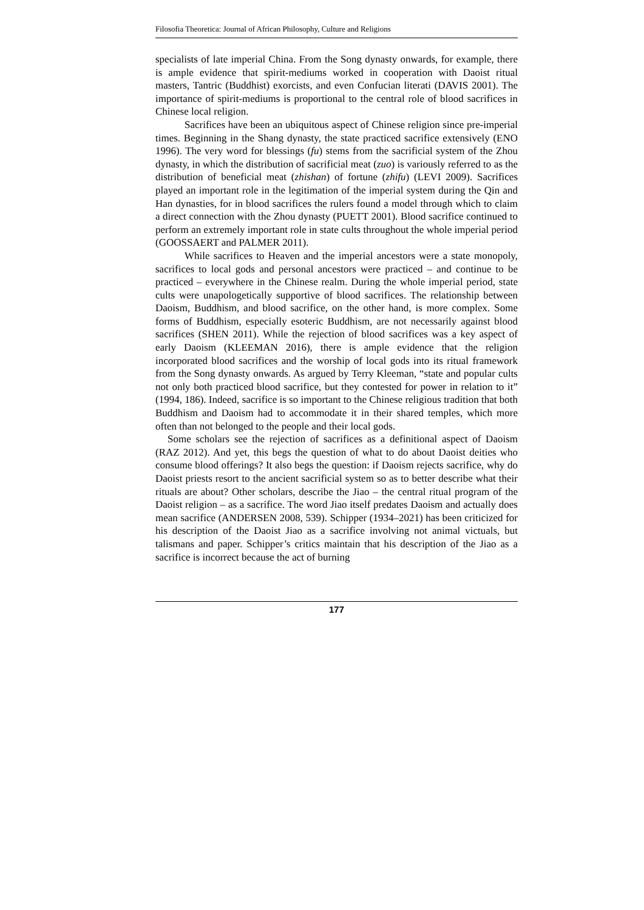Filosofia Theoretica: Journal of African Philosophy, Culture and Religions
specialists of late imperial China. From the Song dynasty onwards, for example, there is ample evidence that spirit-mediums worked in cooperation with Daoist ritual masters, Tantric (Buddhist) exorcists, and even Confucian literati (DAVIS 2001). The importance of spirit-mediums is proportional to the central role of blood sacrifices in Chinese local religion.
Sacrifices have been an ubiquitous aspect of Chinese religion since pre-imperial times. Beginning in the Shang dynasty, the state practiced sacrifice extensively (ENO 1996). The very word for blessings (fu) stems from the sacrificial system of the Zhou dynasty, in which the distribution of sacrificial meat (zuo) is variously referred to as the distribution of beneficial meat (zhishan) of fortune (zhifu) (LEVI 2009). Sacrifices played an important role in the legitimation of the imperial system during the Qin and Han dynasties, for in blood sacrifices the rulers found a model through which to claim a direct connection with the Zhou dynasty (PUETT 2001). Blood sacrifice continued to perform an extremely important role in state cults throughout the whole imperial period (GOOSSAERT and PALMER 2011).
While sacrifices to Heaven and the imperial ancestors were a state monopoly, sacrifices to local gods and personal ancestors were practiced – and continue to be practiced – everywhere in the Chinese realm. During the whole imperial period, state cults were unapologetically supportive of blood sacrifices. The relationship between Daoism, Buddhism, and blood sacrifice, on the other hand, is more complex. Some forms of Buddhism, especially esoteric Buddhism, are not necessarily against blood sacrifices (SHEN 2011). While the rejection of blood sacrifices was a key aspect of early Daoism (KLEEMAN 2016), there is ample evidence that the religion incorporated blood sacrifices and the worship of local gods into its ritual framework from the Song dynasty onwards. As argued by Terry Kleeman, “state and popular cults not only both practiced blood sacrifice, but they contested for power in relation to it” (1994, 186). Indeed, sacrifice is so important to the Chinese religious tradition that both Buddhism and Daoism had to accommodate it in their shared temples, which more often than not belonged to the people and their local gods.
Some scholars see the rejection of sacrifices as a definitional aspect of Daoism (RAZ 2012). And yet, this begs the question of what to do about Daoist deities who consume blood offerings? It also begs the question: if Daoism rejects sacrifice, why do Daoist priests resort to the ancient sacrificial system so as to better describe what their rituals are about? Other scholars, describe the Jiao – the central ritual program of the Daoist religion – as a sacrifice. The word Jiao itself predates Daoism and actually does mean sacrifice (ANDERSEN 2008, 539). Schipper (1934–2021) has been criticized for his description of the Daoist Jiao as a sacrifice involving not animal victuals, but talismans and paper. Schipper’s critics maintain that his description of the Jiao as a sacrifice is incorrect because the act of burning
177